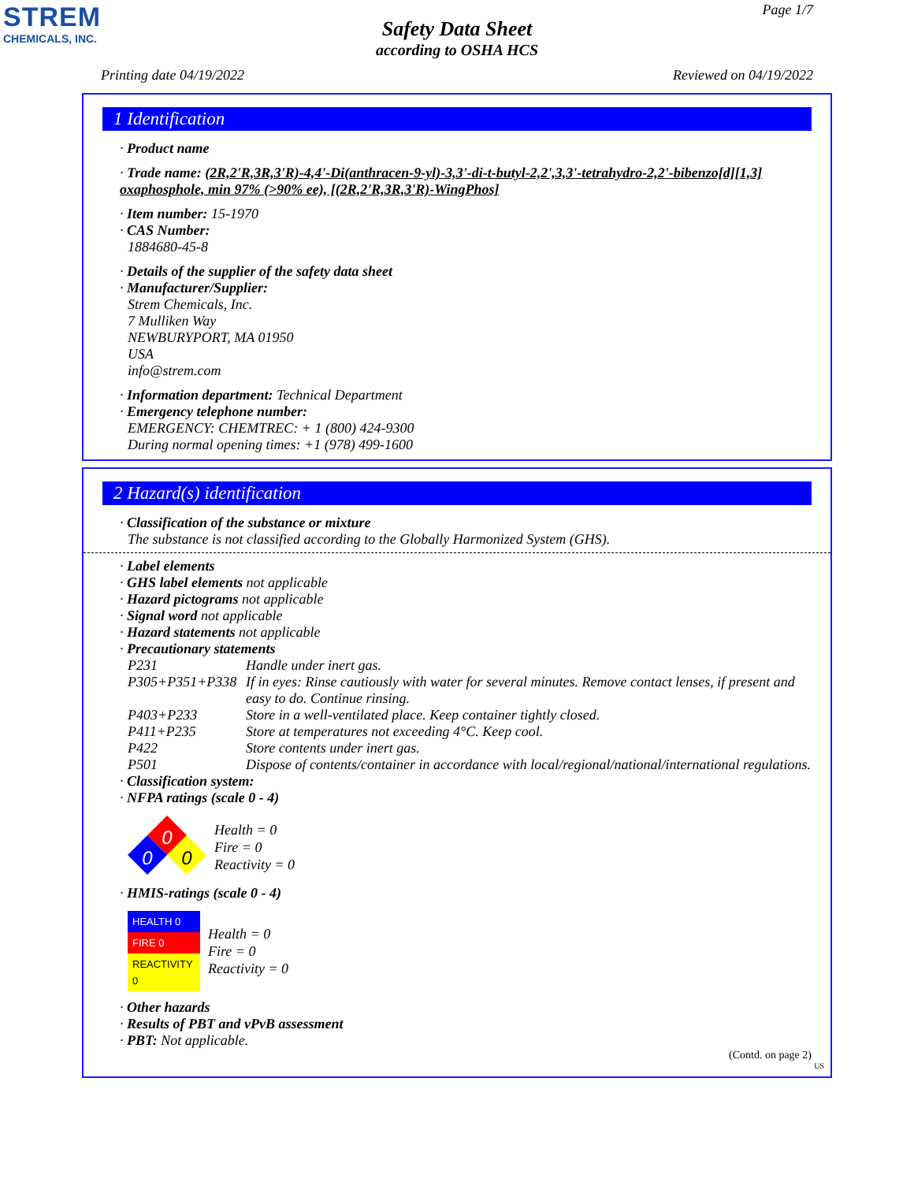STREM
CHEMICALS, INC.
Page 1/7
Safety Data Sheet
according to OSHA HCS
Printing date 04/19/2022 Reviewed on 04/19/2022
1 Identification
· Product name
· Trade name: (2R,2'R,3R,3'R)-4,4'-Di(anthracen-9-yl)-3,3'-di-t-butyl-2,2',3,3'-tetrahydro-2,2'-bibenzo[d][1,3] oxaphosphole, min 97% (>90% ee), [(2R,2'R,3R,3'R)-WingPhos]
· Item number: 15-1970
· CAS Number:
1884680-45-8
· Details of the supplier of the safety data sheet
· Manufacturer/Supplier:
Strem Chemicals, Inc.
7 Mulliken Way
NEWBURYPORT, MA 01950
USA
info@strem.com
· Information department: Technical Department
· Emergency telephone number:
EMERGENCY: CHEMTREC: + 1 (800) 424-9300
During normal opening times: +1 (978) 499-1600
2 Hazard(s) identification
· Classification of the substance or mixture
The substance is not classified according to the Globally Harmonized System (GHS).
· Label elements
· GHS label elements not applicable
· Hazard pictograms not applicable
· Signal word not applicable
· Hazard statements not applicable
· Precautionary statements
| P231 | Handle under inert gas. |
| P305+P351+P338 | If in eyes: Rinse cautiously with water for several minutes. Remove contact lenses, if present and easy to do. Continue rinsing. |
| P403+P233 | Store in a well-ventilated place. Keep container tightly closed. |
| P411+P235 | Store at temperatures not exceeding 4°C. Keep cool. |
| P422 | Store contents under inert gas. |
| P501 | Dispose of contents/container in accordance with local/regional/national/international regulations. |
· Classification system:
· NFPA ratings (scale 0 - 4)
0
0
0
Health = 0
Fire = 0
Reactivity = 0
· HMIS-ratings (scale 0 - 4)
| HEALTH 0 |
| FIRE 0 |
| REACTIVITY 0 |
Health = 0
Fire = 0
Reactivity = 0
· Other hazards
· Results of PBT and vPvB assessment
· PBT: Not applicable.
(Contd. on page 2)
US